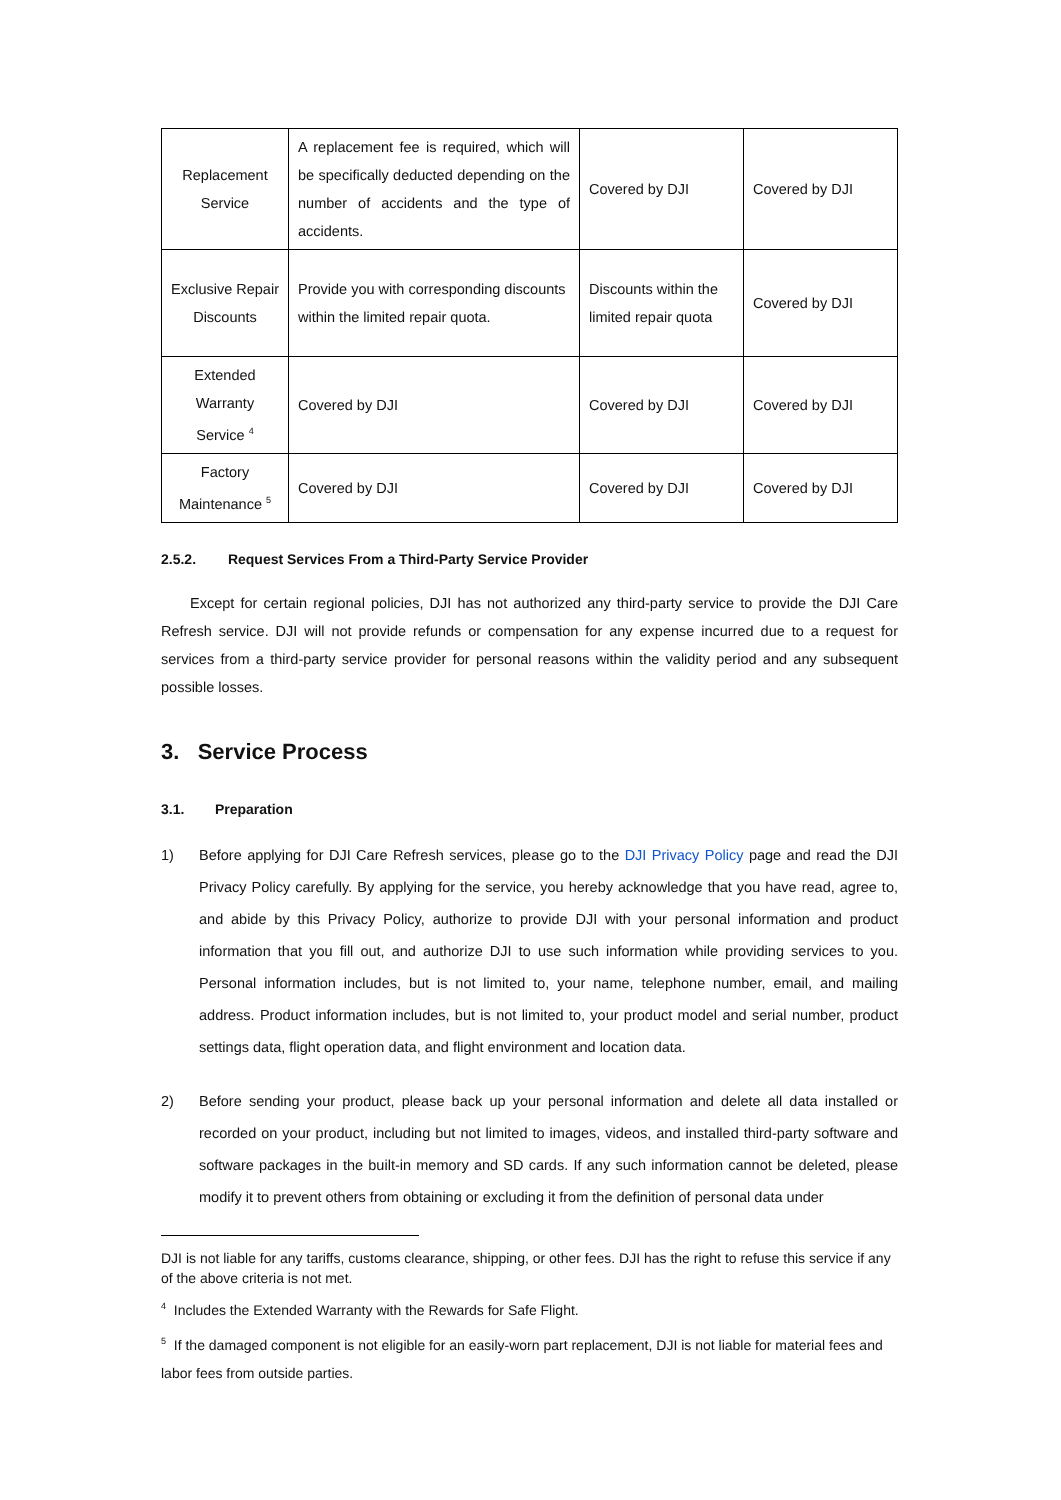| Replacement Service | A replacement fee is required, which will be specifically deducted depending on the number of accidents and the type of accidents. | Covered by DJI | Covered by DJI |
| Exclusive Repair Discounts | Provide you with corresponding discounts within the limited repair quota. | Discounts within the limited repair quota | Covered by DJI |
| Extended Warranty Service <sup>4</sup> | Covered by DJI | Covered by DJI | Covered by DJI |
| Factory Maintenance <sup>5</sup> | Covered by DJI | Covered by DJI | Covered by DJI |
2.5.2. Request Services From a Third-Party Service Provider
  Except for certain regional policies, DJI has not authorized any third-party service to provide the DJI Care Refresh service. DJI will not provide refunds or compensation for any expense incurred due to a request for services from a third-party service provider for personal reasons within the validity period and any subsequent possible losses.
3. Service Process
3.1. Preparation
1) Before applying for DJI Care Refresh services, please go to the DJI Privacy Policy page and read the DJI Privacy Policy carefully. By applying for the service, you hereby acknowledge that you have read, agree to, and abide by this Privacy Policy, authorize to provide DJI with your personal information and product information that you fill out, and authorize DJI to use such information while providing services to you. Personal information includes, but is not limited to, your name, telephone number, email, and mailing address. Product information includes, but is not limited to, your product model and serial number, product settings data, flight operation data, and flight environment and location data.
2) Before sending your product, please back up your personal information and delete all data installed or recorded on your product, including but not limited to images, videos, and installed third-party software and software packages in the built-in memory and SD cards. If any such information cannot be deleted, please modify it to prevent others from obtaining or excluding it from the definition of personal data under
DJI is not liable for any tariffs, customs clearance, shipping, or other fees. DJI has the right to refuse this service if any of the above criteria is not met.
<sup>4</sup> Includes the Extended Warranty with the Rewards for Safe Flight.
<sup>5</sup> If the damaged component is not eligible for an easily-worn part replacement, DJI is not liable for material fees and labor fees from outside parties.